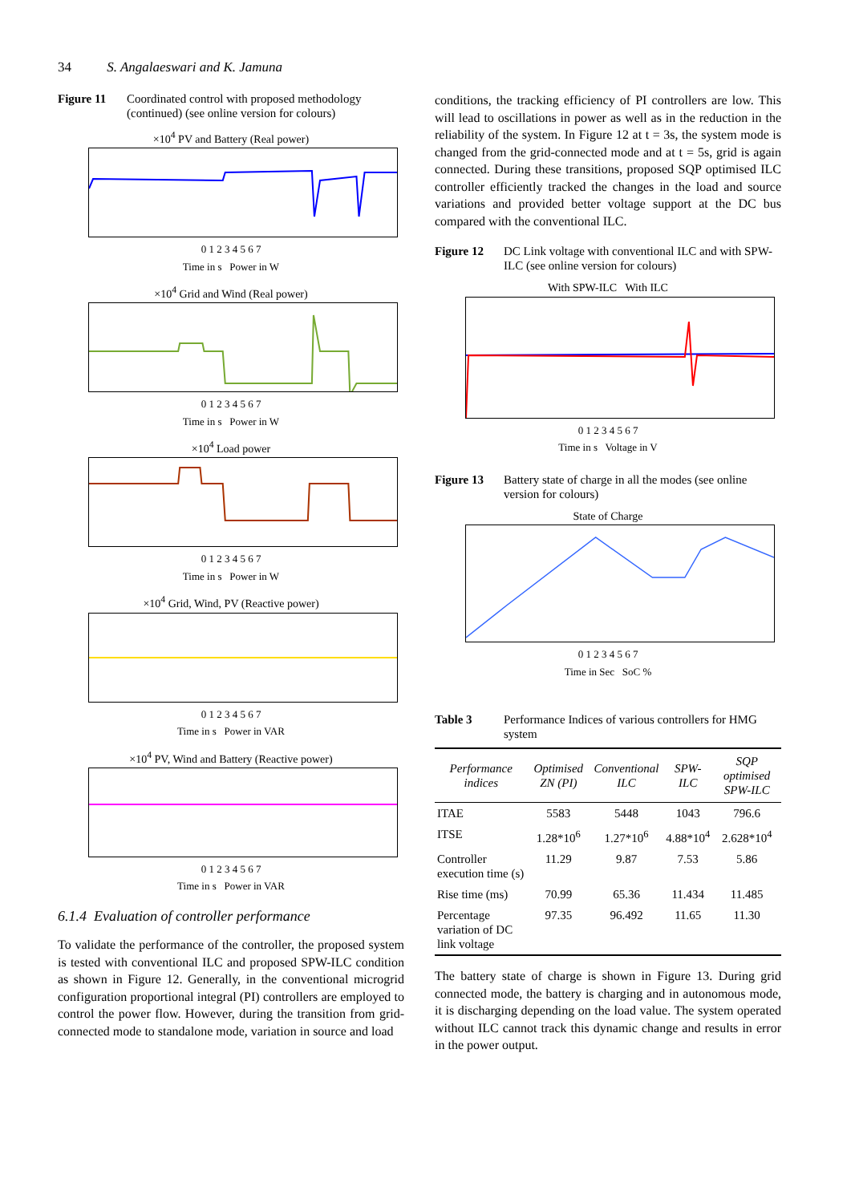34 S. Angalaeswari and K. Jamuna
Figure 11 Coordinated control with proposed methodology (continued) (see online version for colours)
×10<sup>4</sup> PV and Battery (Real power)
0 1 2 3 4 5 6 7
Time in s Power in W
×10<sup>4</sup> Grid and Wind (Real power)
0 1 2 3 4 5 6 7
Time in s Power in W
×10<sup>4</sup> Load power
0 1 2 3 4 5 6 7
Time in s Power in W
×10<sup>4</sup> Grid, Wind, PV (Reactive power)
0 1 2 3 4 5 6 7
Time in s Power in VAR
×10<sup>4</sup> PV, Wind and Battery (Reactive power)
0 1 2 3 4 5 6 7
Time in s Power in VAR
6.1.4 Evaluation of controller performance
To validate the performance of the controller, the proposed system is tested with conventional ILC and proposed SPW-ILC condition as shown in Figure 12. Generally, in the conventional microgrid configuration proportional integral (PI) controllers are employed to control the power flow. However, during the transition from grid-connected mode to standalone mode, variation in source and load
conditions, the tracking efficiency of PI controllers are low. This will lead to oscillations in power as well as in the reduction in the reliability of the system. In Figure 12 at t = 3s, the system mode is changed from the grid-connected mode and at t = 5s, grid is again connected. During these transitions, proposed SQP optimised ILC controller efficiently tracked the changes in the load and source variations and provided better voltage support at the DC bus compared with the conventional ILC.
Figure 12 DC Link voltage with conventional ILC and with SPW-ILC (see online version for colours)
With SPW-ILC With ILC
0 1 2 3 4 5 6 7
Time in s Voltage in V
Figure 13 Battery state of charge in all the modes (see online version for colours)
State of Charge
0 1 2 3 4 5 6 7
Time in Sec SoC %
Table 3 Performance Indices of various controllers for HMG system
| Performance indices | Optimised ZN (PI) | Conventional ILC | SPW-ILC | SQP optimised SPW-ILC |
| --- | --- | --- | --- | --- |
| ITAE | 5583 | 5448 | 1043 | 796.6 |
| ITSE | 1.28*10<sup>6</sup> | 1.27*10<sup>6</sup> | 4.88*10<sup>4</sup> | 2.628*10<sup>4</sup> |
| Controller execution time (s) | 11.29 | 9.87 | 7.53 | 5.86 |
| Rise time (ms) | 70.99 | 65.36 | 11.434 | 11.485 |
| Percentage variation of DC link voltage | 97.35 | 96.492 | 11.65 | 11.30 |
The battery state of charge is shown in Figure 13. During grid connected mode, the battery is charging and in autonomous mode, it is discharging depending on the load value. The system operated without ILC cannot track this dynamic change and results in error in the power output.